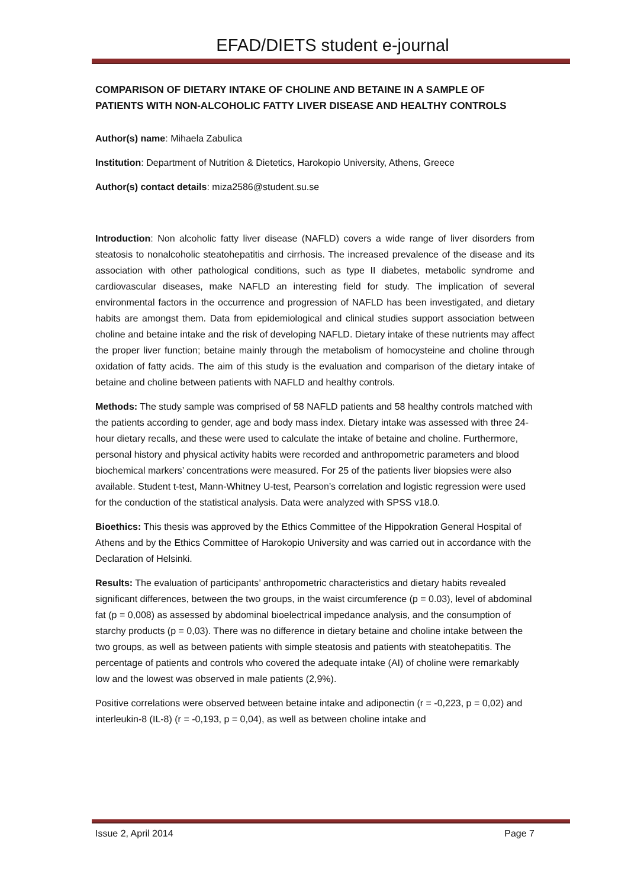EFAD/DIETS student e-journal
COMPARISON OF DIETARY INTAKE OF CHOLINE AND BETAINE IN A SAMPLE OF PATIENTS WITH NON-ALCOHOLIC FATTY LIVER DISEASE AND HEALTHY CONTROLS
Author(s) name: Mihaela Zabulica
Institution: Department of Nutrition & Dietetics, Harokopio University, Athens, Greece
Author(s) contact details: miza2586@student.su.se
Introduction: Non alcoholic fatty liver disease (NAFLD) covers a wide range of liver disorders from steatosis to nonalcoholic steatohepatitis and cirrhosis. The increased prevalence of the disease and its association with other pathological conditions, such as type II diabetes, metabolic syndrome and cardiovascular diseases, make NAFLD an interesting field for study. The implication of several environmental factors in the occurrence and progression of NAFLD has been investigated, and dietary habits are amongst them. Data from epidemiological and clinical studies support association between choline and betaine intake and the risk of developing NAFLD. Dietary intake of these nutrients may affect the proper liver function; betaine mainly through the metabolism of homocysteine and choline through oxidation of fatty acids. The aim of this study is the evaluation and comparison of the dietary intake of betaine and choline between patients with NAFLD and healthy controls.
Methods: The study sample was comprised of 58 NAFLD patients and 58 healthy controls matched with the patients according to gender, age and body mass index. Dietary intake was assessed with three 24-hour dietary recalls, and these were used to calculate the intake of betaine and choline. Furthermore, personal history and physical activity habits were recorded and anthropometric parameters and blood biochemical markers’ concentrations were measured. For 25 of the patients liver biopsies were also available. Student t-test, Mann-Whitney U-test, Pearson’s correlation and logistic regression were used for the conduction of the statistical analysis. Data were analyzed with SPSS v18.0.
Bioethics: This thesis was approved by the Ethics Committee of the Hippokration General Hospital of Athens and by the Ethics Committee of Harokopio University and was carried out in accordance with the Declaration of Helsinki.
Results: The evaluation of participants’ anthropometric characteristics and dietary habits revealed significant differences, between the two groups, in the waist circumference (p = 0.03), level of abdominal fat (p = 0,008) as assessed by abdominal bioelectrical impedance analysis, and the consumption of starchy products (p = 0,03). There was no difference in dietary betaine and choline intake between the two groups, as well as between patients with simple steatosis and patients with steatohepatitis. The percentage of patients and controls who covered the adequate intake (AI) of choline were remarkably low and the lowest was observed in male patients (2,9%).
Positive correlations were observed between betaine intake and adiponectin (r = -0,223, p = 0,02) and interleukin-8 (IL-8) (r = -0,193, p = 0,04), as well as between choline intake and
Issue 2, April 2014 Page 7